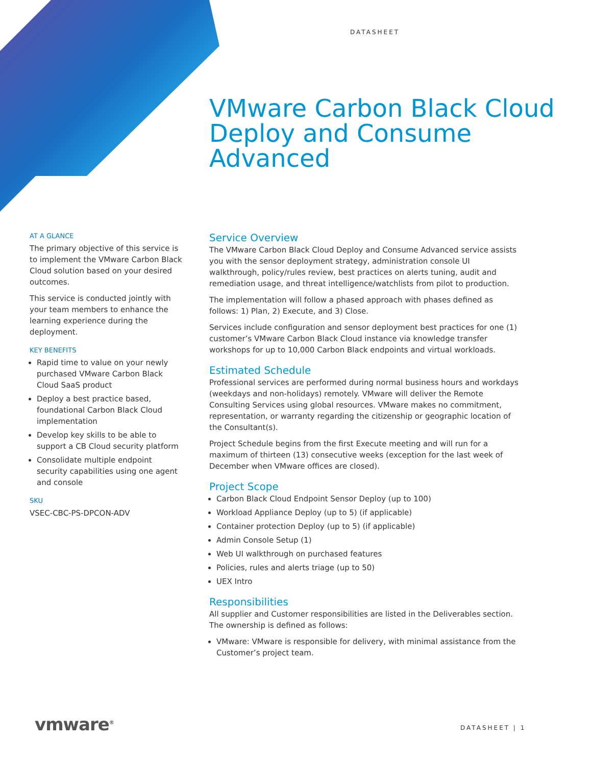DATASHEET
VMware Carbon Black Cloud Deploy and Consume Advanced
AT A GLANCE
The primary objective of this service is to implement the VMware Carbon Black Cloud solution based on your desired outcomes.
This service is conducted jointly with your team members to enhance the learning experience during the deployment.
KEY BENEFITS
Rapid time to value on your newly purchased VMware Carbon Black Cloud SaaS product
Deploy a best practice based, foundational Carbon Black Cloud implementation
Develop key skills to be able to support a CB Cloud security platform
Consolidate multiple endpoint security capabilities using one agent and console
SKU
VSEC-CBC-PS-DPCON-ADV
Service Overview
The VMware Carbon Black Cloud Deploy and Consume Advanced service assists you with the sensor deployment strategy, administration console UI walkthrough, policy/rules review, best practices on alerts tuning, audit and remediation usage, and threat intelligence/watchlists from pilot to production.
The implementation will follow a phased approach with phases defined as follows: 1) Plan, 2) Execute, and 3) Close.
Services include configuration and sensor deployment best practices for one (1) customer’s VMware Carbon Black Cloud instance via knowledge transfer workshops for up to 10,000 Carbon Black endpoints and virtual workloads.
Estimated Schedule
Professional services are performed during normal business hours and workdays (weekdays and non-holidays) remotely. VMware will deliver the Remote Consulting Services using global resources. VMware makes no commitment, representation, or warranty regarding the citizenship or geographic location of the Consultant(s).
Project Schedule begins from the first Execute meeting and will run for a maximum of thirteen (13) consecutive weeks (exception for the last week of December when VMware offices are closed).
Project Scope
Carbon Black Cloud Endpoint Sensor Deploy (up to 100)
Workload Appliance Deploy (up to 5) (if applicable)
Container protection Deploy (up to 5) (if applicable)
Admin Console Setup (1)
Web UI walkthrough on purchased features
Policies, rules and alerts triage (up to 50)
UEX Intro
Responsibilities
All supplier and Customer responsibilities are listed in the Deliverables section. The ownership is defined as follows:
VMware: VMware is responsible for delivery, with minimal assistance from the Customer’s project team.
vmware<sup>®</sup> DATASHEET | 1